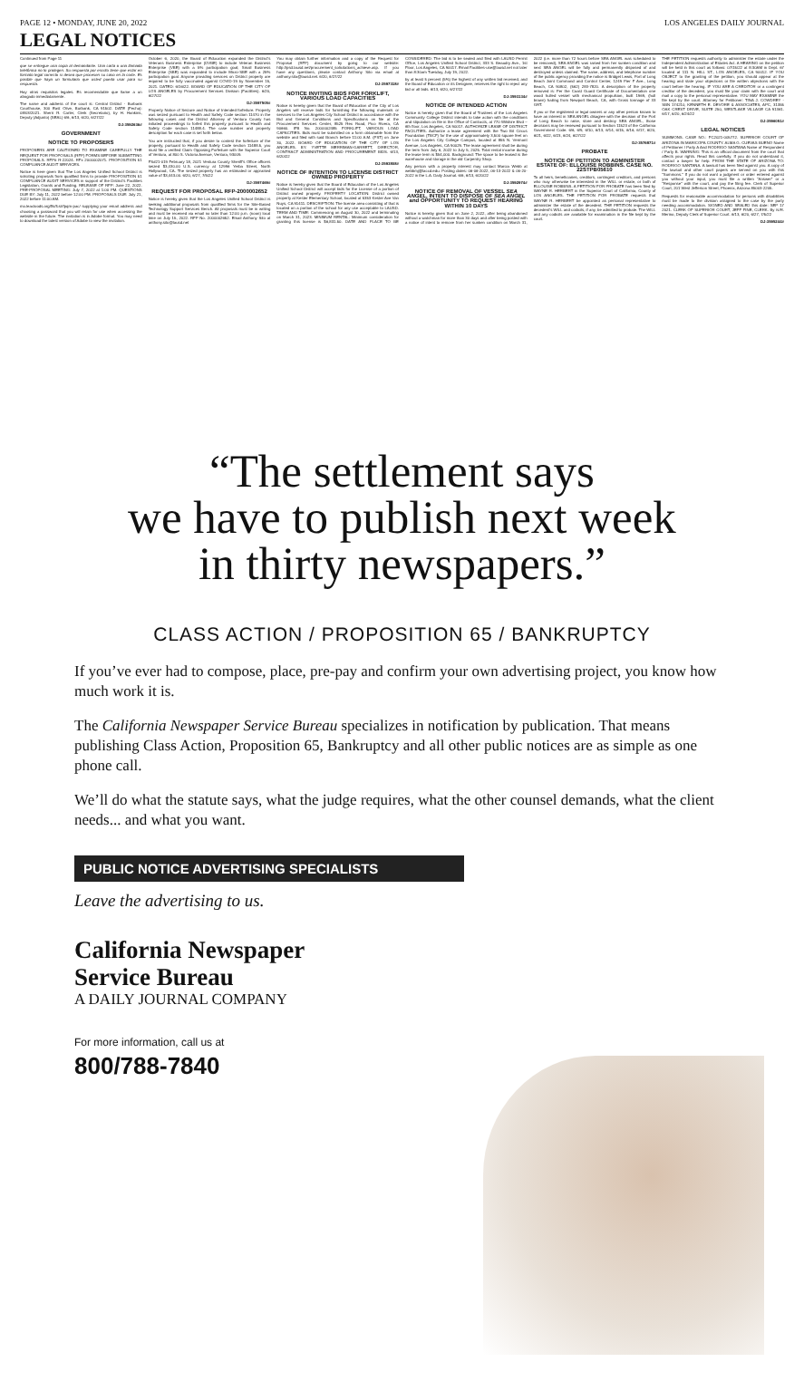PAGE 12 • MONDAY, JUNE 20, 2022 LOS ANGELES DAILY JOURNAL
LEGAL NOTICES
Continued from Page 11
que se entregue una copia al demandante. Una carta o una llamada telefónica no lo protegen. Su respuesta por escrito tiene que estar en formato legal correcto si desea que procesen su caso en la corte. Es posible que haya un formulario que usted pueda usar para su respuesta.
Hay otros requisitos legales. Es recomendable que llame a un abogado inmediatamente.
The name and address of the court is: Central District - Burbank Courthouse, 300 East Olive, Burbank, CA 91502. DATE (Fecha): 08/03/2021. Sherri R. Carter, Clerk (Secretario), by H. Hankins, Deputy (Adjunto) (SEAL) 6/6, 6/13, 6/20, 6/27/22
DJ-3592636#
GOVERNMENT
NOTICE TO PROPOSERS
PROPOSERS ARE CAUTIONED TO EXAMINE CAREFULLY THE REQUEST FOR PROPOSALS (RFP) FORMS BEFORE SUBMITTING PROPOSALS. RFP# R-22024. RFx 2000002071. PROPOSITION 51 COMPLIANCE AUDIT SERVICES.
Notice is here given that The Los Angeles Unified School District is soliciting proposals from qualified firms to provide PROPOSITION 51 COMPLIANCE AUDIT SERVICES in support of the District's Facilities Legislation, Grants and Funding. RELEASE OF RFP: June 22, 2022. PRE-PROPOSAL MEETING: July 7, 2022 at 1:00 PM. QUESTIONS DUE BY: July 11, 2022 before 12:00 PM. PROPOSALS DUE: July 21, 2022 before 11:00 AM.
mo.leacloods.org/fls/fcs/rfpqm-pac/ supplying your email address and choosing a password that you will retain for use when accessing the website in the future. The invitation is in Adobe format. You may need to download the latest version of Adobe to view the invitation.
October 6, 2020, the Board of Education expanded the District's Veterans Business Enterprise (DVBE) to include Veteran Business Enterprise (VBE) with a 5% participation goal; Small Business Enterprise (SBE) was expanded to include Micro-SBE with a 25% participation goal. Anyone providing services on District property are required to be fully vaccinated against COVID-19 by November 15, 2021. DATED: 6/16/22. BOARD OF EDUCATION OF THE CITY OF LOS ANGELES by Procurement Services Division (Facilities). 6/20, 6/27/22
DJ-3597505#
Property Notice of Seizure and Notice of Intended forfeiture. Property was seized pursuant to Health and Safety Code section 11470 in the following cases and the District Attorney of Ventura County has initiated proceedings to forfeit this property pursuant to Health and Safety Code section 11488.4. The case number and property description for each case is set forth below.
You are instructed that, if you desire to contest the forfeiture of the property, pursuant to Health and Safety Code section 11488.5, you must file a verified Claim Opposing Forfeiture with the Superior Court of Ventura, at 800 S. Victoria Avenue, Ventura, 93009.
FS#21-019 February 18, 2021 Ventura County Sheriff's Office officers seized $3,430.00 U.S. currency at 12996 Yerba Street, North Hollywood, CA. The seized property has an estimated or appraised value of $3,443.00. 6/20, 6/27, 7/5/22
DJ-3597469#
REQUEST FOR PROPOSAL RFP-2000002652
Notice is hereby given that the Los Angeles Unified School District is seeking additional proposals from qualified firms for the Site-Based Technology Support Services Bench. All proposals must be in writing and must be received via email no later than 12:00 p.m. (noon) local time on July 15, 2022. RFP No. 2000002652. Email Anthony Sito at anthony.sito@lausd.net
You may obtain further information and a copy of the Request for Proposal (RFP) document by going to our website: http://psd.lausd.net/procurement_solicitations_achieve.asp. If you have any questions, please contact Anthony Sito via email at anthony.sito@lausd.net. 6/20, 6/27/22
DJ-3597318#
NOTICE INVITING BIDS FOR FORKLIFT, VARIOUS LOAD CAPACITIES
Notice is hereby given that the Board of Education of the City of Los Angeles will receive bids for furnishing the following materials or services to the Los Angeles City School District in accordance with the Bid and General Conditions and Specifications on file at the Procurement Services Center, 8525 Rex Road, Pico Rivera, CA 90660. IFB No. 2000002485 FORKLIFT, VARIOUS LOAD CAPACITIES. Bids must be submitted on a form obtainable from the website and filed with said Branch before 11:00 A.M. (PST) on June 30, 2022. BOARD OF EDUCATION OF THE CITY OF LOS ANGELES. BY: YVETTE MERRIMAN-GARRETT, DIRECTOR, CONTRACT ADMINISTRATION AND PROCUREMENT BIDS. 6/13, 6/20/22
DJ-3593808#
NOTICE OF INTENTION TO LICENSE DISTRICT OWNED PROPERTY
Notice is hereby given that the Board of Education of the Los Angeles Unified School District will accept bids for the License of a portion of District owned property. PROPERTY LOCATION: District owned property at Kester Elementary School, located at 5353 Kester Ave Van Nuys, CA 91411. DESCRIPTION: The license area consisting of that is located on a portion of the school for any use acceptable to LAUSD. TERM AND TIME: Commencing on August 30, 2022 and terminating on March 31, 2023. MINIMUM RENTAL: Minimum consideration for granting this license is $6,831.50. DATE AND PLACE TO BE CONSIDERED: The bid is to be sealed and filed with LAUSD Permit Office, Los Angeles Unified School District, 333 S. Beaudry Ave., 1st Floor, Los Angeles, CA 90017. Email Facilities-use@lausd.net not later than 8:30am Tuesday, July 19, 2022.
by at least 5 percent (5%) the highest of any written bid received, and the Board of Education or its Designee, reserves the right to reject any bid or all bids. 6/13, 6/20, 6/27/22
DJ-3593134#
NOTICE OF INTENDED ACTION
Notice is hereby given that the Board of Trustees of the Los Angeles Community College District intends to take action with the conditions and stipulation on file in the Office of Contracts, at 770 Wilshire Blvd – 6th floor, Los Angeles, CA 90017. AUTHORIZE LEASE OF DISTRICT FACILITIES. Authorize a lease agreement with the Two Bit Circus Foundation (TBCF) for the use of approximately 3,500 square feet on the Los Angeles City College Campus, located at 855 N. Vermont Avenue, Los Angeles, CA 90029. The lease agreement shall be during the term from July 6, 2022 to July 5, 2025. Total rental income during the lease term is $54,000. Background: The space to be leased is the warehouse and storage in the old Carpentry Shop.
Any person with a property interest may contact Marcia Webb at webbmj@laccd.edu. Posting dates: 06-06-2022, 06-13-2022 & 06-20-2022 in the L.A. Daily Journal. 6/6, 6/13, 6/20/22
DJ-3592974#
NOTICE OF REMOVAL OF VESSEL SEA ANGEL, INTENT TO DISPOSE OF SEA ANGEL and OPPORTUNITY TO REQUEST HEARING WITHIN 10 DAYS
Notice is hereby given that on June 2, 2022, after being abandoned without a watchman for more than 30 days and after being posted with a notice of intent to remove from her sunken condition on March 31, 2022 (i.e. more than 72 hours before SEA ANGEL was scheduled to be removed), SEA ANGEL was raised from her sunken condition and next SEA ANGEL will be fully and permanently disposed of and destroyed unless claimed. The name, address, and telephone number of the public agency providing the notice is Bridget Lewis, Port of Long Beach Joint Command and Control Center, 1249 Pier F Ave., Long Beach, CA 90802, (562) 283-7820. A description of the property removed is: Per the Coast Guard Certificate of Documentation one wood hulled vessel with mechanical propulsion, built 1969, (hull brown) hailing from Newport Beach, CA, with Gross tonnage of 33 GRT.
If you or the registered or legal owners or any other person known to have an interest in SEA ANGEL disagree with the decision of the Port of Long Beach to raise, store and destroy SEA ANGEL, those decisions may be reviewed pursuant to Section 11523 of the California Government Code. 6/6, 6/9, 6/10, 6/13, 6/14, 6/15, 6/16, 6/17, 6/20, 6/21, 6/22, 6/23, 6/24, 6/27/22
DJ-3576871#
PROBATE
NOTICE OF PETITION TO ADMINISTER ESTATE OF: ELLOUISE ROBBINS. CASE NO. 22STPB05610
To all heirs, beneficiaries, creditors, contingent creditors, and persons who may otherwise be interested in the WILL or estate, or both of ELLOUISE ROBBINS. A PETITION FOR PROBATE has been filed by WAYNE R. HERBERT in the Superior Court of California, County of LOS ANGELES. THE PETITION FOR PROBATE requests that WAYNE R. HERBERT be appointed as personal representative to administer the estate of the decedent. THE PETITION requests the decedent's WILL and codicils, if any, be admitted to probate. The WILL and any codicils are available for examination in the file kept by the court.
THE PETITION requests authority to administer the estate under the Independent Administration of Estates Act. A HEARING on the petition will be held in this court as follows: 07/15/22 at 8:30AM in Dept. 67 located at 111 N. HILL ST., LOS ANGELES, CA 90012. IF YOU OBJECT to the granting of the petition, you should appear at the hearing and state your objections or file written objections with the court before the hearing. IF YOU ARE A CREDITOR or a contingent creditor of the decedent, you must file your claim with the court and mail a copy to the personal representative. YOU MAY EXAMINE the file kept by the court. Attorney for Petitioner: TINA J. COWDREY - SBN 174210, KENNETH E. DEVORE & ASSOCIATES, APC, 31355 OAK CREST DRIVE, SUITE 250, WESTLAKE VILLAGE CA 91361. 6/17, 6/20, 6/24/22
DJ-3596051#
LEGAL NOTICES
SUMMONS. CASE NO.: FC2021-005772. SUPERIOR COURT OF ARIZONA IN MARICOPA COUNTY. ALMA G. CUEVAS BUENO Name of Petitioner / Party A And RODRIGO SANTANA Name of Respondent / Party B. WARNING: This is an official document from the court that affects your rights. Read this carefully. If you do not understand it, contact a lawyer for help. FROM THE STATE OF ARIZONA TO: RODRIGO SANTANA. A lawsuit has been filed against you. A copy of the lawsuit and other court papers are served on you with this "Summons." If you do not want a judgment or order entered against you without your input, you must file a written "Answer" or a "Response" with the court, and pay the filing fee. Clerk of Superior Court, 201 West Jefferson Street, Phoenix, Arizona 85003-2205.
Requests for reasonable accommodation for persons with disabilities must be made to the division assigned to the case by the party needing accommodation. SIGNED AND SEALED this date: SEP 17 2021. CLERK OF SUPERIOR COURT, JEFF FINE, CLERK. By /s/R. Merino, Deputy Clerk of Superior Court. 6/13, 6/20, 6/27, 7/5/22
DJ-3595244#
“The settlement says
we have to publish next week
in thirty newspapers.”
CLASS ACTION / PROPOSITION 65 / BANKRUPTCY
If you’ve ever had to compose, place, pre-pay and confirm your own advertising project, you know how much work it is.
The California Newspaper Service Bureau specializes in notification by publication. That means publishing Class Action, Proposition 65, Bankruptcy and all other public notices are as simple as one phone call.
We’ll do what the statute says, what the judge requires, what the other counsel demands, what the client needs... and what you want.
PUBLIC NOTICE ADVERTISING SPECIALISTS
Leave the advertising to us.
California Newspaper
Service Bureau
A DAILY JOURNAL COMPANY
For more information, call us at
800/788-7840